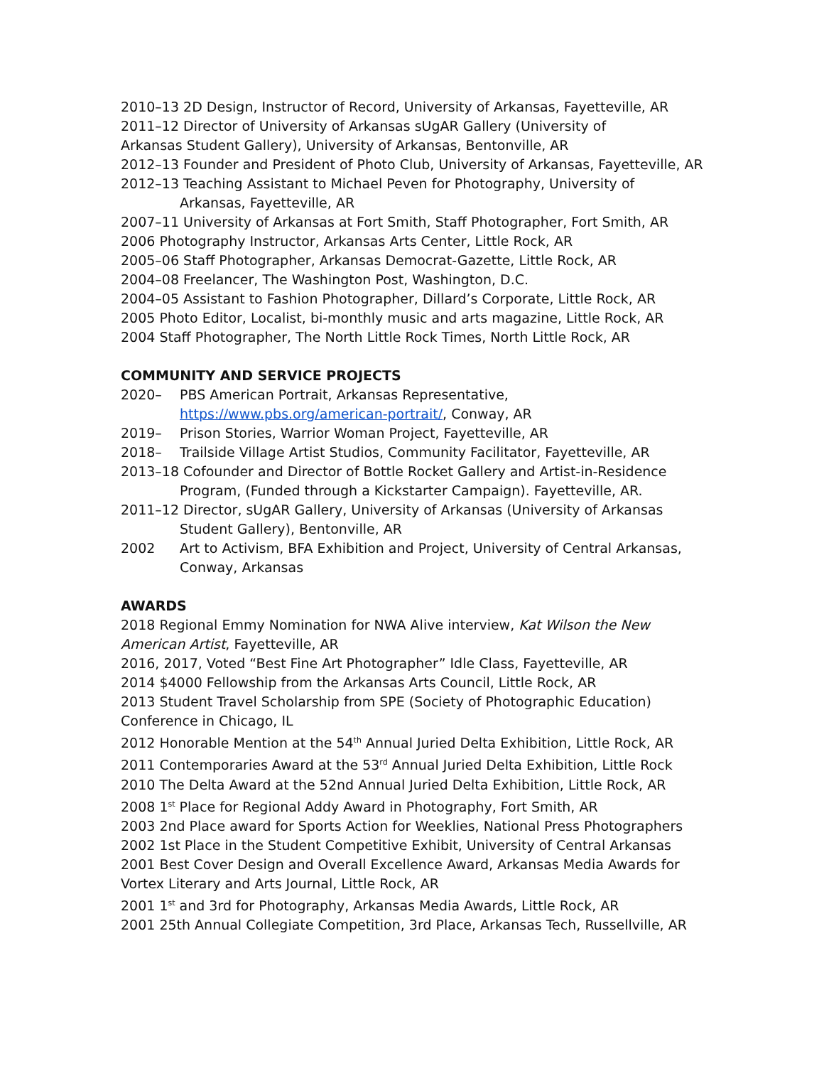2010–13 2D Design, Instructor of Record, University of Arkansas, Fayetteville, AR
2011–12 Director of University of Arkansas sUgAR Gallery (University of
Arkansas Student Gallery), University of Arkansas, Bentonville, AR
2012–13 Founder and President of Photo Club, University of Arkansas, Fayetteville, AR
2012–13 Teaching Assistant to Michael Peven for Photography, University of Arkansas, Fayetteville, AR
2007–11 University of Arkansas at Fort Smith, Staff Photographer, Fort Smith, AR
2006 Photography Instructor, Arkansas Arts Center, Little Rock, AR
2005–06 Staff Photographer, Arkansas Democrat-Gazette, Little Rock, AR
2004–08 Freelancer, The Washington Post, Washington, D.C.
2004–05 Assistant to Fashion Photographer, Dillard’s Corporate, Little Rock, AR
2005 Photo Editor, Localist, bi-monthly music and arts magazine, Little Rock, AR
2004 Staff Photographer, The North Little Rock Times, North Little Rock, AR
COMMUNITY AND SERVICE PROJECTS
2020– PBS American Portrait, Arkansas Representative,
https://www.pbs.org/american-portrait/, Conway, AR
2019– Prison Stories, Warrior Woman Project, Fayetteville, AR
2018– Trailside Village Artist Studios, Community Facilitator, Fayetteville, AR
2013–18 Cofounder and Director of Bottle Rocket Gallery and Artist-in-Residence Program, (Funded through a Kickstarter Campaign). Fayetteville, AR.
2011–12 Director, sUgAR Gallery, University of Arkansas (University of Arkansas Student Gallery), Bentonville, AR
2002 Art to Activism, BFA Exhibition and Project, University of Central Arkansas, Conway, Arkansas
AWARDS
2018 Regional Emmy Nomination for NWA Alive interview, Kat Wilson the New American Artist, Fayetteville, AR
2016, 2017, Voted “Best Fine Art Photographer” Idle Class, Fayetteville, AR
2014 $4000 Fellowship from the Arkansas Arts Council, Little Rock, AR
2013 Student Travel Scholarship from SPE (Society of Photographic Education) Conference in Chicago, IL
2012 Honorable Mention at the 54<sup>th</sup> Annual Juried Delta Exhibition, Little Rock, AR
2011 Contemporaries Award at the 53<sup>rd</sup> Annual Juried Delta Exhibition, Little Rock
2010 The Delta Award at the 52nd Annual Juried Delta Exhibition, Little Rock, AR
2008 1<sup>st</sup> Place for Regional Addy Award in Photography, Fort Smith, AR
2003 2nd Place award for Sports Action for Weeklies, National Press Photographers
2002 1st Place in the Student Competitive Exhibit, University of Central Arkansas
2001 Best Cover Design and Overall Excellence Award, Arkansas Media Awards for Vortex Literary and Arts Journal, Little Rock, AR
2001 1<sup>st</sup> and 3rd for Photography, Arkansas Media Awards, Little Rock, AR
2001 25th Annual Collegiate Competition, 3rd Place, Arkansas Tech, Russellville, AR